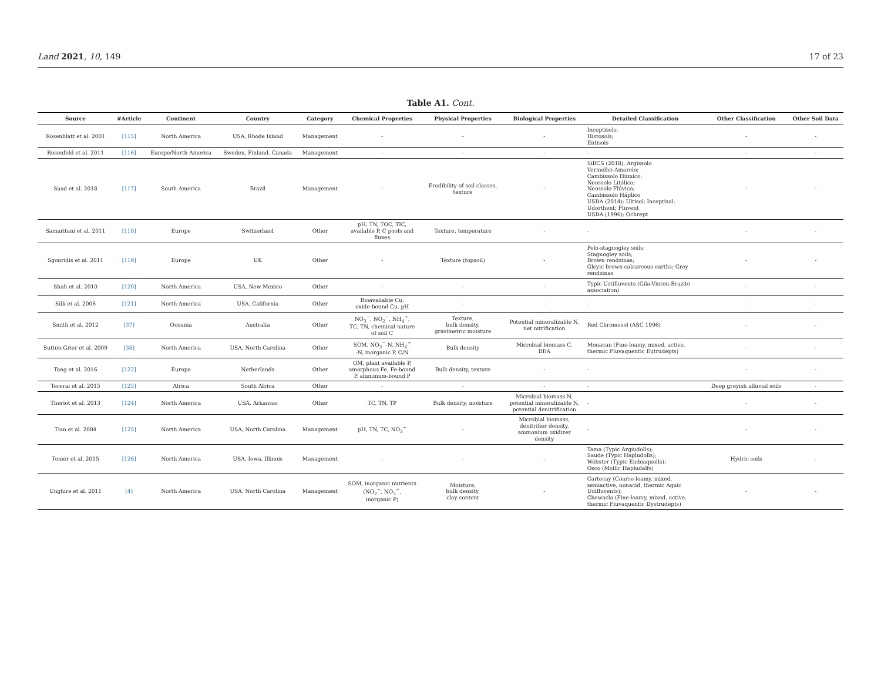Land 2021, 10, 149 17 of 23
Table A1. Cont.
| Source | #Article | Continent | Country | Category | Chemical Properties | Physical Properties | Biological Properties | Detailed Classification | Other Classification | Other Soil Data |
| --- | --- | --- | --- | --- | --- | --- | --- | --- | --- | --- |
| Rosenblatt et al. 2001 | [115] | North America | USA, Rhode Island | Management | - | - | - | Inceptisols; Histosols; Entisols | - | - |
| Rosenfeld et al. 2011 | [116] | Europe/North America | Sweden, Finland, Canada | Management | - | - | - | - | - | - |
| Saad et al. 2018 | [117] | South America | Brazil | Management | - | Erodibility of soil classes, texture | - | SiBCS (2018): Argissolo Vermelho-Amarelo; Cambissolo Húmico; Neossolo Litólico; Neossolo Flúvico; Cambissolo Háplico USDA (2014): Ultisol; Inceptisol; Udorthent; Fluvent USDA (1996): Ochrept | - | - |
| Samaritani et al. 2011 | [118] | Europe | Switzerland | Other | pH, TN, TOC, TIC, available P, C pools and fluxes | Texture, temperature | - | - | - | - |
| Sgouridis et al. 2011 | [119] | Europe | UK | Other | - | Texture (topsoil) | - | Pelo-stagnogley soils; Stagnogley soils; Brown rendzinas; Gleyic brown calcareous earths; Grey rendzinas | - | - |
| Shah et al. 2010 | [120] | North America | USA, New Mexico | Other | - | - | - | Typic Ustifluvents (Gila-Vinton-Brazito association) | - | - |
| Silk et al. 2006 | [121] | North America | USA, California | Other | Bioavailable Cu, oxide-bound Cu, pH | - | - | - | - | - |
| Smith et al. 2012 | [37] | Oceania | Australia | Other | NO<sub>3</sub><sup>−</sup>, NO<sub>2</sub><sup>−</sup>, NH<sub>4</sub><sup>+</sup>, TC, TN, chemical nature of soil C | Texture, bulk density, gravimetric moisture | Potential mineralizable N, net nitrification | Red Chromosol (ASC 1996) | - | - |
| Sutton-Grier et al. 2009 | [38] | North America | USA, North Carolina | Other | SOM, NO<sub>3</sub><sup>−</sup>-N, NH<sub>4</sub><sup>+</sup> -N, inorganic P, C/N | Bulk density | Microbial biomass C, DEA | Monacan (Fine-loamy, mixed, active, thermic Fluvaquentic Eutrudepts) | - | - |
| Tang et al. 2016 | [122] | Europe | Netherlands | Other | OM, plant available P, amorphous Fe, Fe-bound P, aluminum-bound P | Bulk density, texture | - | - | - | - |
| Tererai et al. 2015 | [123] | Africa | South Africa | Other | - | - | - | - | Deep greyish alluvial soils | - |
| Theriot et al. 2013 | [124] | North America | USA, Arkansas | Other | TC, TN, TP | Bulk density, moisture | Microbial biomass N, potential mineralizable N, potential denitrification | - | - | - |
| Tian et al. 2004 | [125] | North America | USA, North Carolina | Management | pH, TN, TC, NO<sub>3</sub><sup>−</sup> | - | Microbial biomass, denitrifier density, ammonium oxidizer density | - | - | - |
| Tomer et al. 2015 | [126] | North America | USA, Iowa, Illinois | Management | - | - | - | Tama (Typic Argiudolls); Saude (Typic Hapludolls); Webster (Typic Endoaquolls); Osco (Mollic Hapludalfs) | Hydric soils | - |
| Unghire et al. 2011 | [4] | North America | USA, North Carolina | Management | SOM, inorganic nutrients (NO<sub>2</sub><sup>−</sup>, NO<sub>3</sub><sup>−</sup>, inorganic P) | Moisture, bulk density, clay content | - | Cartecay (Coarse-loamy, mixed, semiactive, nonacid, thermic Aquic Udifluvents); Chewacla (Fine-loamy, mixed, active, thermic Fluvaquentic Dystrudepts) | - | - |